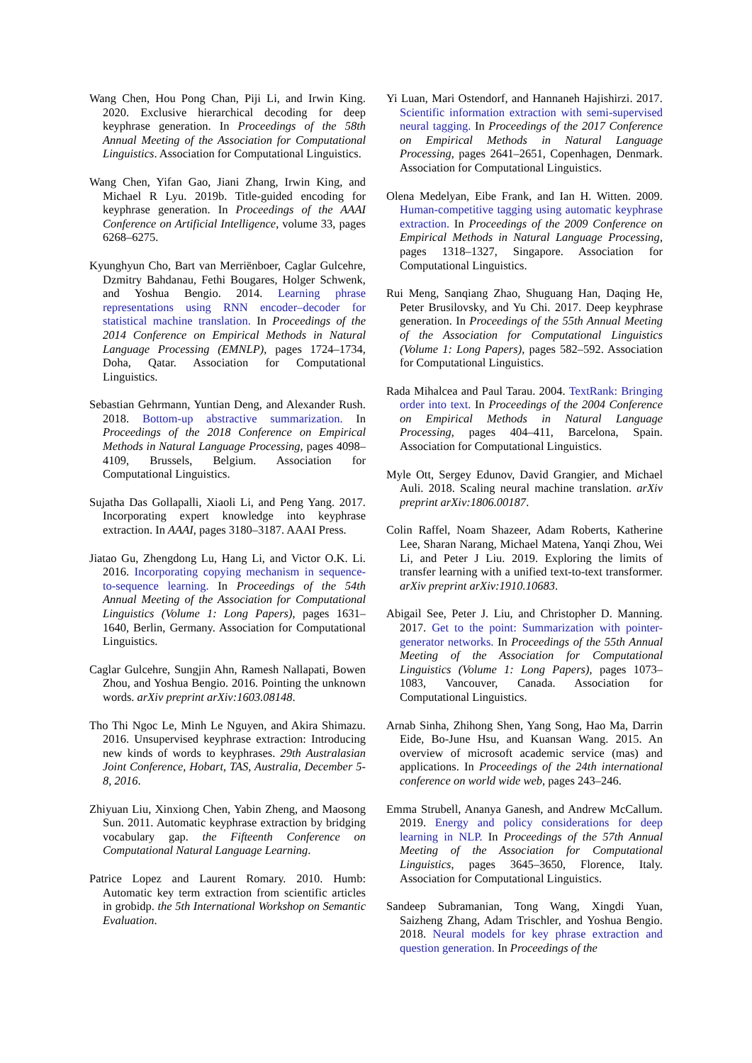Wang Chen, Hou Pong Chan, Piji Li, and Irwin King. 2020. Exclusive hierarchical decoding for deep keyphrase generation. In Proceedings of the 58th Annual Meeting of the Association for Computational Linguistics. Association for Computational Linguistics.
Wang Chen, Yifan Gao, Jiani Zhang, Irwin King, and Michael R Lyu. 2019b. Title-guided encoding for keyphrase generation. In Proceedings of the AAAI Conference on Artificial Intelligence, volume 33, pages 6268–6275.
Kyunghyun Cho, Bart van Merriënboer, Caglar Gulcehre, Dzmitry Bahdanau, Fethi Bougares, Holger Schwenk, and Yoshua Bengio. 2014. Learning phrase representations using RNN encoder–decoder for statistical machine translation. In Proceedings of the 2014 Conference on Empirical Methods in Natural Language Processing (EMNLP), pages 1724–1734, Doha, Qatar. Association for Computational Linguistics.
Sebastian Gehrmann, Yuntian Deng, and Alexander Rush. 2018. Bottom-up abstractive summarization. In Proceedings of the 2018 Conference on Empirical Methods in Natural Language Processing, pages 4098–4109, Brussels, Belgium. Association for Computational Linguistics.
Sujatha Das Gollapalli, Xiaoli Li, and Peng Yang. 2017. Incorporating expert knowledge into keyphrase extraction. In AAAI, pages 3180–3187. AAAI Press.
Jiatao Gu, Zhengdong Lu, Hang Li, and Victor O.K. Li. 2016. Incorporating copying mechanism in sequence-to-sequence learning. In Proceedings of the 54th Annual Meeting of the Association for Computational Linguistics (Volume 1: Long Papers), pages 1631–1640, Berlin, Germany. Association for Computational Linguistics.
Caglar Gulcehre, Sungjin Ahn, Ramesh Nallapati, Bowen Zhou, and Yoshua Bengio. 2016. Pointing the unknown words. arXiv preprint arXiv:1603.08148.
Tho Thi Ngoc Le, Minh Le Nguyen, and Akira Shimazu. 2016. Unsupervised keyphrase extraction: Introducing new kinds of words to keyphrases. 29th Australasian Joint Conference, Hobart, TAS, Australia, December 5-8, 2016.
Zhiyuan Liu, Xinxiong Chen, Yabin Zheng, and Maosong Sun. 2011. Automatic keyphrase extraction by bridging vocabulary gap. the Fifteenth Conference on Computational Natural Language Learning.
Patrice Lopez and Laurent Romary. 2010. Humb: Automatic key term extraction from scientific articles in grobidp. the 5th International Workshop on Semantic Evaluation.
Yi Luan, Mari Ostendorf, and Hannaneh Hajishirzi. 2017. Scientific information extraction with semi-supervised neural tagging. In Proceedings of the 2017 Conference on Empirical Methods in Natural Language Processing, pages 2641–2651, Copenhagen, Denmark. Association for Computational Linguistics.
Olena Medelyan, Eibe Frank, and Ian H. Witten. 2009. Human-competitive tagging using automatic keyphrase extraction. In Proceedings of the 2009 Conference on Empirical Methods in Natural Language Processing, pages 1318–1327, Singapore. Association for Computational Linguistics.
Rui Meng, Sanqiang Zhao, Shuguang Han, Daqing He, Peter Brusilovsky, and Yu Chi. 2017. Deep keyphrase generation. In Proceedings of the 55th Annual Meeting of the Association for Computational Linguistics (Volume 1: Long Papers), pages 582–592. Association for Computational Linguistics.
Rada Mihalcea and Paul Tarau. 2004. TextRank: Bringing order into text. In Proceedings of the 2004 Conference on Empirical Methods in Natural Language Processing, pages 404–411, Barcelona, Spain. Association for Computational Linguistics.
Myle Ott, Sergey Edunov, David Grangier, and Michael Auli. 2018. Scaling neural machine translation. arXiv preprint arXiv:1806.00187.
Colin Raffel, Noam Shazeer, Adam Roberts, Katherine Lee, Sharan Narang, Michael Matena, Yanqi Zhou, Wei Li, and Peter J Liu. 2019. Exploring the limits of transfer learning with a unified text-to-text transformer. arXiv preprint arXiv:1910.10683.
Abigail See, Peter J. Liu, and Christopher D. Manning. 2017. Get to the point: Summarization with pointer-generator networks. In Proceedings of the 55th Annual Meeting of the Association for Computational Linguistics (Volume 1: Long Papers), pages 1073–1083, Vancouver, Canada. Association for Computational Linguistics.
Arnab Sinha, Zhihong Shen, Yang Song, Hao Ma, Darrin Eide, Bo-June Hsu, and Kuansan Wang. 2015. An overview of microsoft academic service (mas) and applications. In Proceedings of the 24th international conference on world wide web, pages 243–246.
Emma Strubell, Ananya Ganesh, and Andrew McCallum. 2019. Energy and policy considerations for deep learning in NLP. In Proceedings of the 57th Annual Meeting of the Association for Computational Linguistics, pages 3645–3650, Florence, Italy. Association for Computational Linguistics.
Sandeep Subramanian, Tong Wang, Xingdi Yuan, Saizheng Zhang, Adam Trischler, and Yoshua Bengio. 2018. Neural models for key phrase extraction and question generation. In Proceedings of the